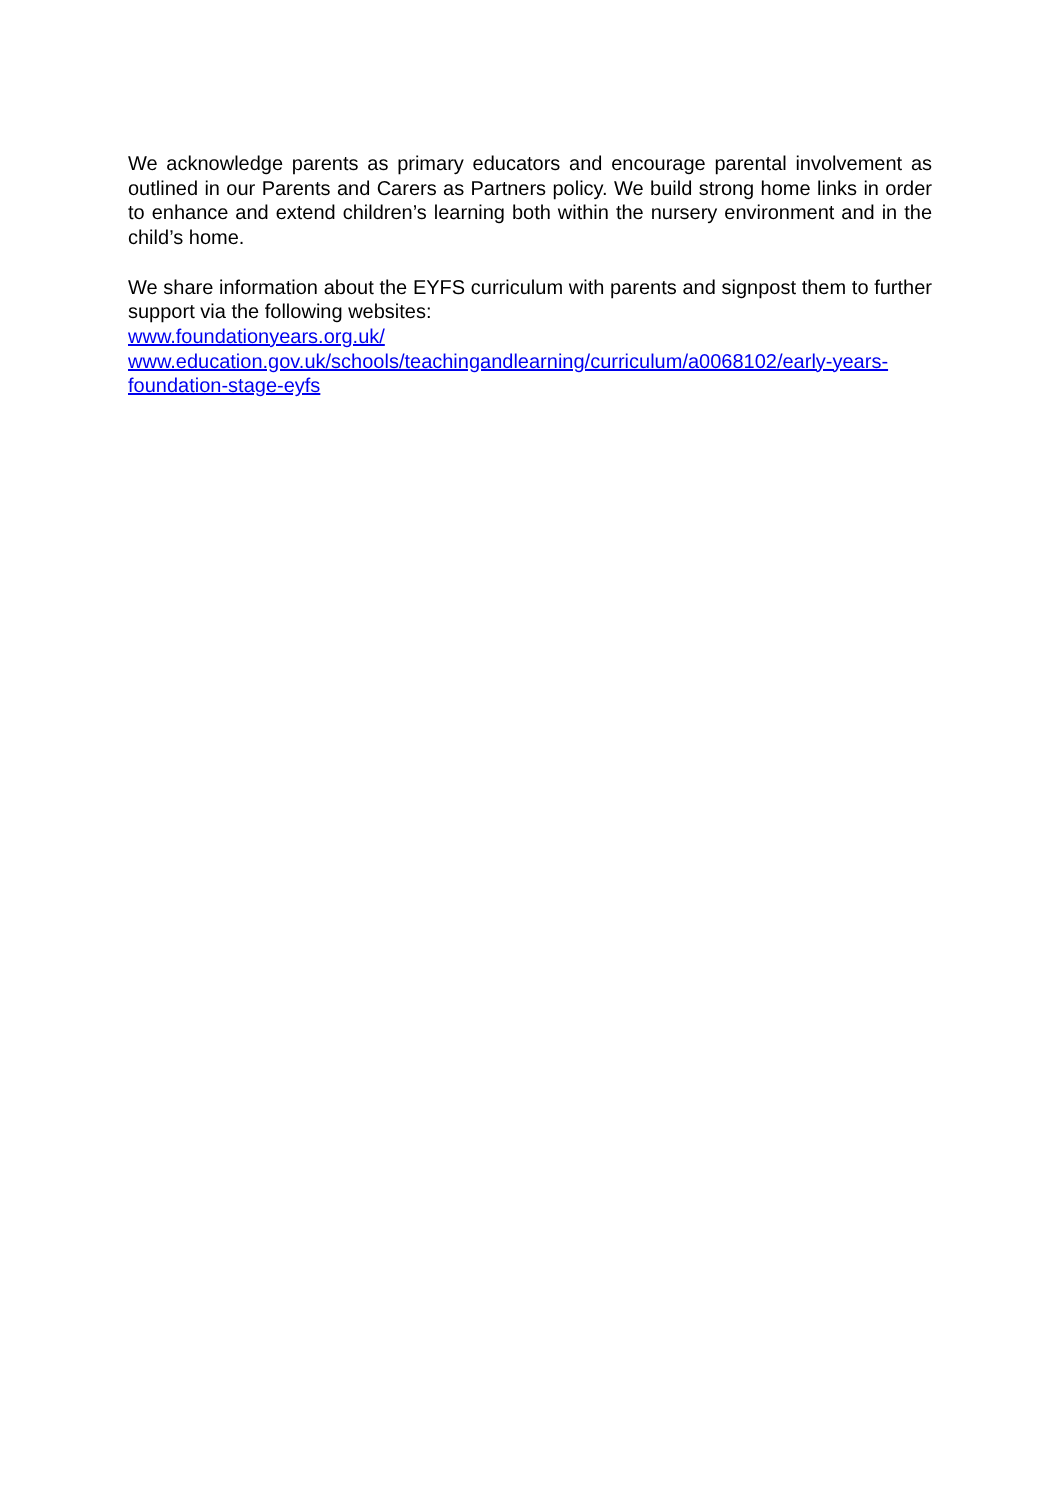We acknowledge parents as primary educators and encourage parental involvement as outlined in our Parents and Carers as Partners policy. We build strong home links in order to enhance and extend children’s learning both within the nursery environment and in the child’s home.
We share information about the EYFS curriculum with parents and signpost them to further support via the following websites:
www.foundationyears.org.uk/
www.education.gov.uk/schools/teachingandlearning/curriculum/a0068102/early-years-foundation-stage-eyfs